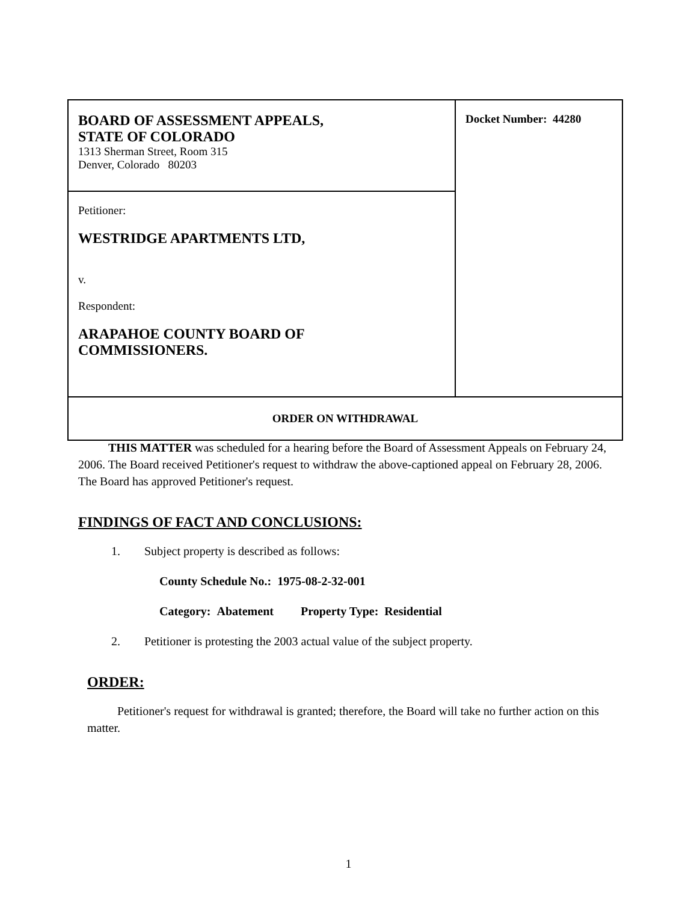| BOARD OF ASSESSMENT APPEALS, STATE OF COLORADO 1313 Sherman Street, Room 315 Denver, Colorado 80203 | Docket Number: 44280 |
| Petitioner: WESTRIDGE APARTMENTS LTD, v. Respondent: ARAPAHOE COUNTY BOARD OF COMMISSIONERS. | |
| ORDER ON WITHDRAWAL | |
THIS MATTER was scheduled for a hearing before the Board of Assessment Appeals on February 24, 2006. The Board received Petitioner's request to withdraw the above-captioned appeal on February 28, 2006. The Board has approved Petitioner's request.
FINDINGS OF FACT AND CONCLUSIONS:
1. Subject property is described as follows:
County Schedule No.: 1975-08-2-32-001
Category: Abatement Property Type: Residential
2. Petitioner is protesting the 2003 actual value of the subject property.
ORDER:
Petitioner's request for withdrawal is granted; therefore, the Board will take no further action on this matter.
1